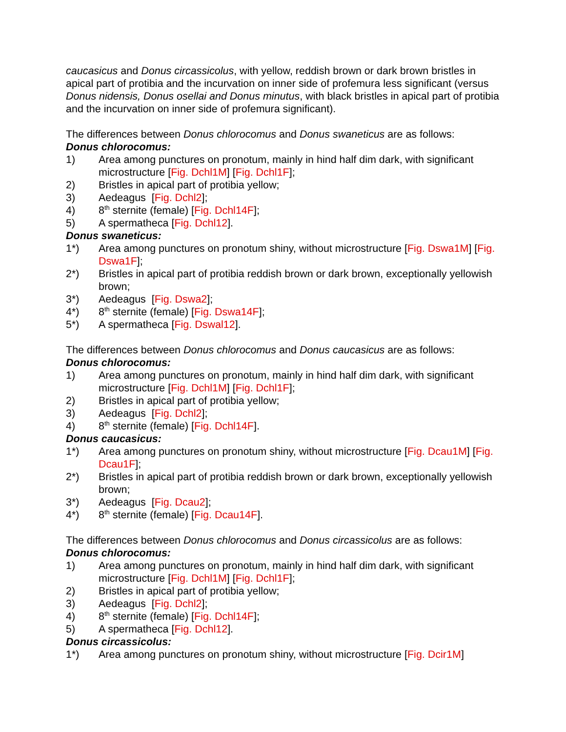caucasicus and Donus circassicolus, with yellow, reddish brown or dark brown bristles in apical part of protibia and the incurvation on inner side of profemura less significant (versus Donus nidensis, Donus osellai and Donus minutus, with black bristles in apical part of protibia and the incurvation on inner side of profemura significant).
The differences between Donus chlorocomus and Donus swaneticus are as follows:
Donus chlorocomus:
1) Area among punctures on pronotum, mainly in hind half dim dark, with significant microstructure [Fig. Dchl1M] [Fig. Dchl1F];
2) Bristles in apical part of protibia yellow;
3) Aedeagus [Fig. Dchl2];
4) 8<sup>th</sup> sternite (female) [Fig. Dchl14F];
5) A spermatheca [Fig. Dchl12].
Donus swaneticus:
1*) Area among punctures on pronotum shiny, without microstructure [Fig. Dswa1M] [Fig. Dswa1F];
2*) Bristles in apical part of protibia reddish brown or dark brown, exceptionally yellowish brown;
3*) Aedeagus [Fig. Dswa2];
4*) 8<sup>th</sup> sternite (female) [Fig. Dswa14F];
5*) A spermatheca [Fig. Dswal12].
The differences between Donus chlorocomus and Donus caucasicus are as follows:
Donus chlorocomus:
1) Area among punctures on pronotum, mainly in hind half dim dark, with significant microstructure [Fig. Dchl1M] [Fig. Dchl1F];
2) Bristles in apical part of protibia yellow;
3) Aedeagus [Fig. Dchl2];
4) 8<sup>th</sup> sternite (female) [Fig. Dchl14F].
Donus caucasicus:
1*) Area among punctures on pronotum shiny, without microstructure [Fig. Dcau1M] [Fig. Dcau1F];
2*) Bristles in apical part of protibia reddish brown or dark brown, exceptionally yellowish brown;
3*) Aedeagus [Fig. Dcau2];
4*) 8<sup>th</sup> sternite (female) [Fig. Dcau14F].
The differences between Donus chlorocomus and Donus circassicolus are as follows:
Donus chlorocomus:
1) Area among punctures on pronotum, mainly in hind half dim dark, with significant microstructure [Fig. Dchl1M] [Fig. Dchl1F];
2) Bristles in apical part of protibia yellow;
3) Aedeagus [Fig. Dchl2];
4) 8<sup>th</sup> sternite (female) [Fig. Dchl14F];
5) A spermatheca [Fig. Dchl12].
Donus circassicolus:
1*) Area among punctures on pronotum shiny, without microstructure [Fig. Dcir1M]